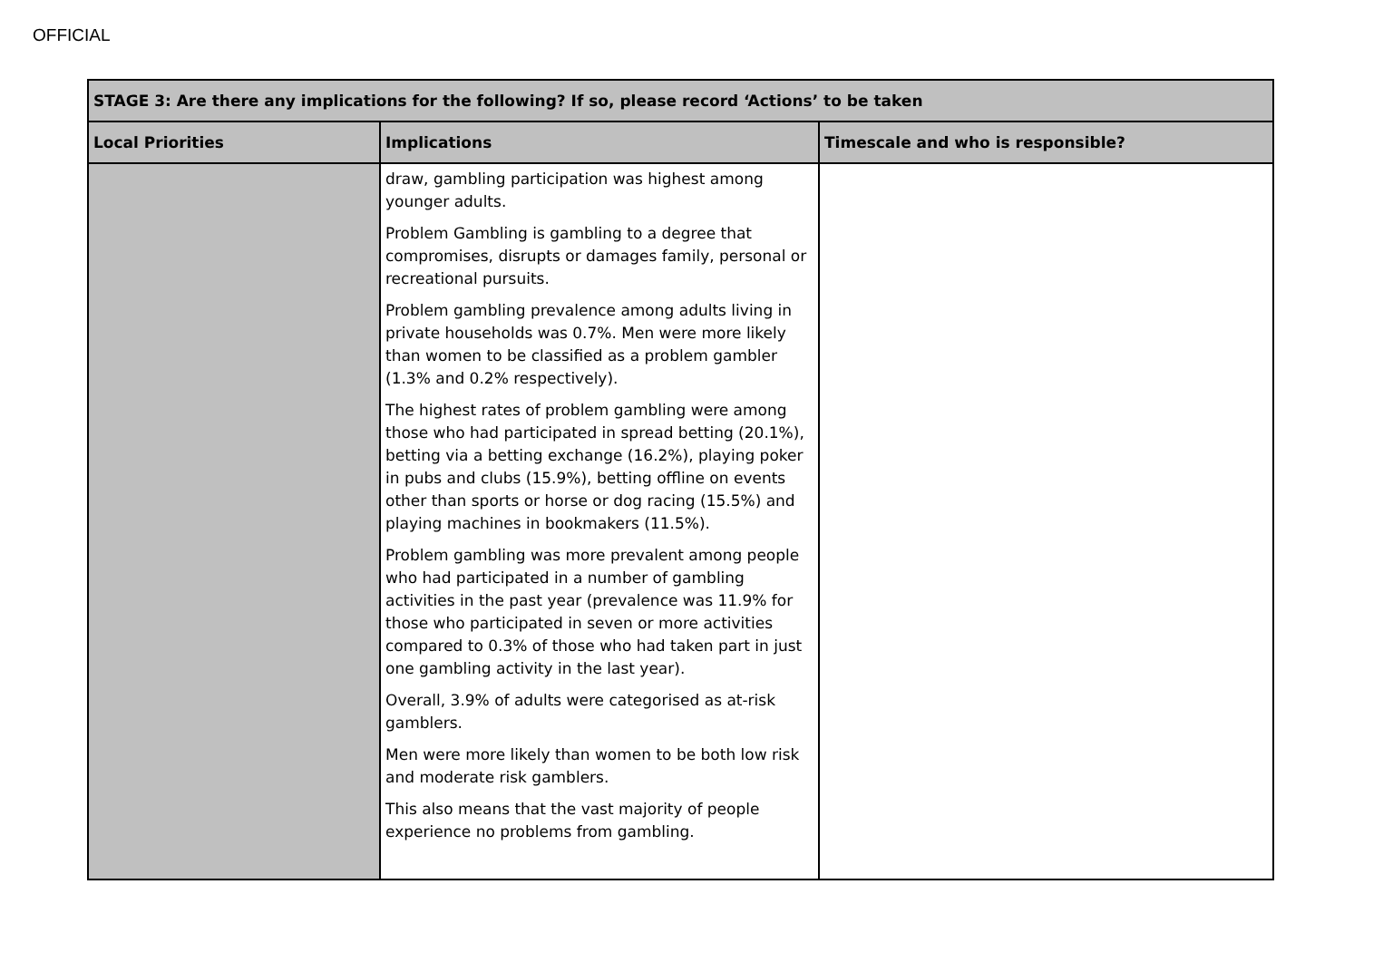OFFICIAL
| STAGE 3: Are there any implications for the following? If so, please record ‘Actions’ to be taken | | |
| --- | --- | --- |
| Local Priorities | Implications | Timescale and who is responsible? |
| | draw, gambling participation was highest among younger adults. Problem Gambling is gambling to a degree that compromises, disrupts or damages family, personal or recreational pursuits. Problem gambling prevalence among adults living in private households was 0.7%. Men were more likely than women to be classified as a problem gambler (1.3% and 0.2% respectively). The highest rates of problem gambling were among those who had participated in spread betting (20.1%), betting via a betting exchange (16.2%), playing poker in pubs and clubs (15.9%), betting offline on events other than sports or horse or dog racing (15.5%) and playing machines in bookmakers (11.5%). Problem gambling was more prevalent among people who had participated in a number of gambling activities in the past year (prevalence was 11.9% for those who participated in seven or more activities compared to 0.3% of those who had taken part in just one gambling activity in the last year). Overall, 3.9% of adults were categorised as at-risk gamblers. Men were more likely than women to be both low risk and moderate risk gamblers. This also means that the vast majority of people experience no problems from gambling. | |